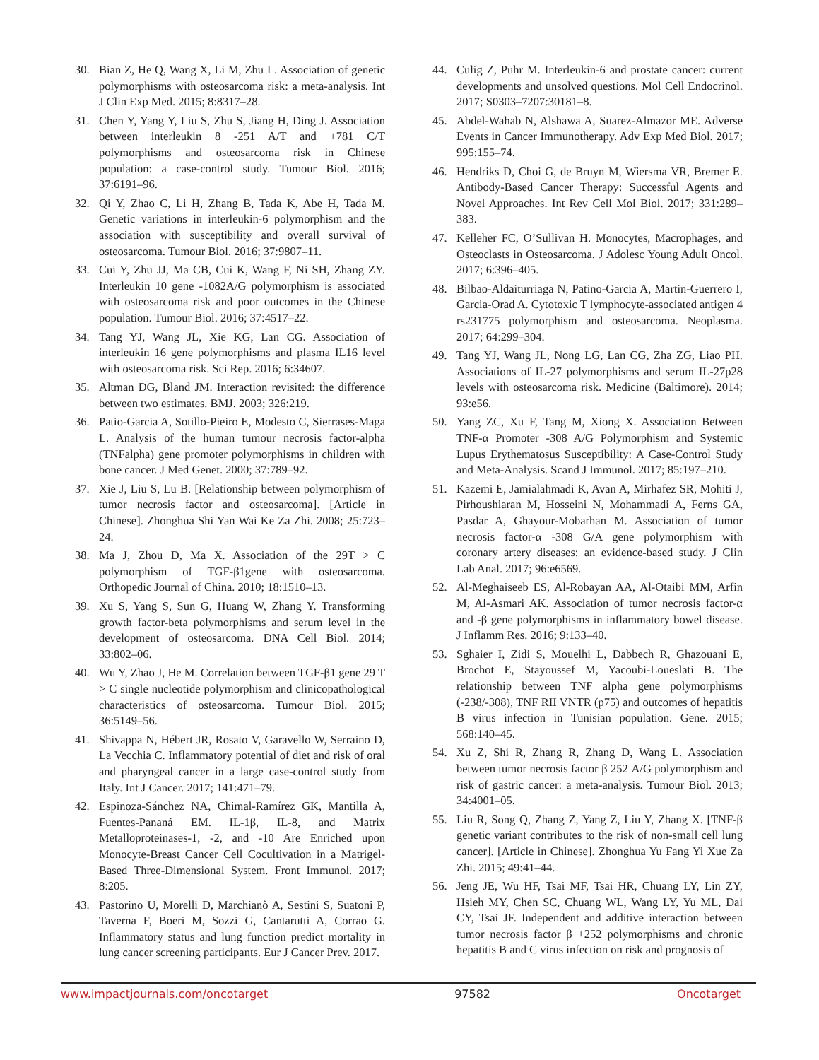30. Bian Z, He Q, Wang X, Li M, Zhu L. Association of genetic polymorphisms with osteosarcoma risk: a meta-analysis. Int J Clin Exp Med. 2015; 8:8317–28.
31. Chen Y, Yang Y, Liu S, Zhu S, Jiang H, Ding J. Association between interleukin 8 -251 A/T and +781 C/T polymorphisms and osteosarcoma risk in Chinese population: a case-control study. Tumour Biol. 2016; 37:6191–96.
32. Qi Y, Zhao C, Li H, Zhang B, Tada K, Abe H, Tada M. Genetic variations in interleukin-6 polymorphism and the association with susceptibility and overall survival of osteosarcoma. Tumour Biol. 2016; 37:9807–11.
33. Cui Y, Zhu JJ, Ma CB, Cui K, Wang F, Ni SH, Zhang ZY. Interleukin 10 gene -1082A/G polymorphism is associated with osteosarcoma risk and poor outcomes in the Chinese population. Tumour Biol. 2016; 37:4517–22.
34. Tang YJ, Wang JL, Xie KG, Lan CG. Association of interleukin 16 gene polymorphisms and plasma IL16 level with osteosarcoma risk. Sci Rep. 2016; 6:34607.
35. Altman DG, Bland JM. Interaction revisited: the difference between two estimates. BMJ. 2003; 326:219.
36. Patio-Garcia A, Sotillo-Pieiro E, Modesto C, Sierrases-Maga L. Analysis of the human tumour necrosis factor-alpha (TNFalpha) gene promoter polymorphisms in children with bone cancer. J Med Genet. 2000; 37:789–92.
37. Xie J, Liu S, Lu B. [Relationship between polymorphism of tumor necrosis factor and osteosarcoma]. [Article in Chinese]. Zhonghua Shi Yan Wai Ke Za Zhi. 2008; 25:723–24.
38. Ma J, Zhou D, Ma X. Association of the 29T > C polymorphism of TGF-β1gene with osteosarcoma. Orthopedic Journal of China. 2010; 18:1510–13.
39. Xu S, Yang S, Sun G, Huang W, Zhang Y. Transforming growth factor-beta polymorphisms and serum level in the development of osteosarcoma. DNA Cell Biol. 2014; 33:802–06.
40. Wu Y, Zhao J, He M. Correlation between TGF-β1 gene 29 T > C single nucleotide polymorphism and clinicopathological characteristics of osteosarcoma. Tumour Biol. 2015; 36:5149–56.
41. Shivappa N, Hébert JR, Rosato V, Garavello W, Serraino D, La Vecchia C. Inflammatory potential of diet and risk of oral and pharyngeal cancer in a large case-control study from Italy. Int J Cancer. 2017; 141:471–79.
42. Espinoza-Sánchez NA, Chimal-Ramírez GK, Mantilla A, Fuentes-Pananá EM. IL-1β, IL-8, and Matrix Metalloproteinases-1, -2, and -10 Are Enriched upon Monocyte-Breast Cancer Cell Cocultivation in a Matrigel-Based Three-Dimensional System. Front Immunol. 2017; 8:205.
43. Pastorino U, Morelli D, Marchianò A, Sestini S, Suatoni P, Taverna F, Boeri M, Sozzi G, Cantarutti A, Corrao G. Inflammatory status and lung function predict mortality in lung cancer screening participants. Eur J Cancer Prev. 2017.
44. Culig Z, Puhr M. Interleukin-6 and prostate cancer: current developments and unsolved questions. Mol Cell Endocrinol. 2017; S0303–7207:30181–8.
45. Abdel-Wahab N, Alshawa A, Suarez-Almazor ME. Adverse Events in Cancer Immunotherapy. Adv Exp Med Biol. 2017; 995:155–74.
46. Hendriks D, Choi G, de Bruyn M, Wiersma VR, Bremer E. Antibody-Based Cancer Therapy: Successful Agents and Novel Approaches. Int Rev Cell Mol Biol. 2017; 331:289–383.
47. Kelleher FC, O’Sullivan H. Monocytes, Macrophages, and Osteoclasts in Osteosarcoma. J Adolesc Young Adult Oncol. 2017; 6:396–405.
48. Bilbao-Aldaiturriaga N, Patino-Garcia A, Martin-Guerrero I, Garcia-Orad A. Cytotoxic T lymphocyte-associated antigen 4 rs231775 polymorphism and osteosarcoma. Neoplasma. 2017; 64:299–304.
49. Tang YJ, Wang JL, Nong LG, Lan CG, Zha ZG, Liao PH. Associations of IL-27 polymorphisms and serum IL-27p28 levels with osteosarcoma risk. Medicine (Baltimore). 2014; 93:e56.
50. Yang ZC, Xu F, Tang M, Xiong X. Association Between TNF-α Promoter -308 A/G Polymorphism and Systemic Lupus Erythematosus Susceptibility: A Case-Control Study and Meta-Analysis. Scand J Immunol. 2017; 85:197–210.
51. Kazemi E, Jamialahmadi K, Avan A, Mirhafez SR, Mohiti J, Pirhoushiaran M, Hosseini N, Mohammadi A, Ferns GA, Pasdar A, Ghayour-Mobarhan M. Association of tumor necrosis factor-α -308 G/A gene polymorphism with coronary artery diseases: an evidence-based study. J Clin Lab Anal. 2017; 96:e6569.
52. Al-Meghaiseeb ES, Al-Robayan AA, Al-Otaibi MM, Arfin M, Al-Asmari AK. Association of tumor necrosis factor-α and -β gene polymorphisms in inflammatory bowel disease. J Inflamm Res. 2016; 9:133–40.
53. Sghaier I, Zidi S, Mouelhi L, Dabbech R, Ghazouani E, Brochot E, Stayoussef M, Yacoubi-Loueslati B. The relationship between TNF alpha gene polymorphisms (-238/-308), TNF RII VNTR (p75) and outcomes of hepatitis B virus infection in Tunisian population. Gene. 2015; 568:140–45.
54. Xu Z, Shi R, Zhang R, Zhang D, Wang L. Association between tumor necrosis factor β 252 A/G polymorphism and risk of gastric cancer: a meta-analysis. Tumour Biol. 2013; 34:4001–05.
55. Liu R, Song Q, Zhang Z, Yang Z, Liu Y, Zhang X. [TNF-β genetic variant contributes to the risk of non-small cell lung cancer]. [Article in Chinese]. Zhonghua Yu Fang Yi Xue Za Zhi. 2015; 49:41–44.
56. Jeng JE, Wu HF, Tsai MF, Tsai HR, Chuang LY, Lin ZY, Hsieh MY, Chen SC, Chuang WL, Wang LY, Yu ML, Dai CY, Tsai JF. Independent and additive interaction between tumor necrosis factor β +252 polymorphisms and chronic hepatitis B and C virus infection on risk and prognosis of
www.impactjournals.com/oncotarget 97582 Oncotarget